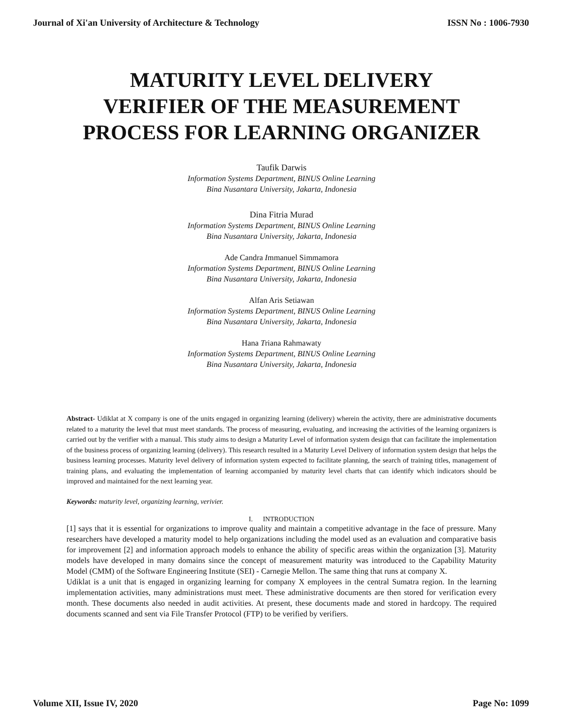Journal of Xi'an University of Architecture & Technology ISSN No : 1006-7930
MATURITY LEVEL DELIVERY
VERIFIER OF THE MEASUREMENT
PROCESS FOR LEARNING ORGANIZER
Taufik Darwis
Information Systems Department, BINUS Online Learning
Bina Nusantara University, Jakarta, Indonesia
Dina Fitria Murad
Information Systems Department, BINUS Online Learning
Bina Nusantara University, Jakarta, Indonesia
Ade Candra Immanuel Simmamora
Information Systems Department, BINUS Online Learning
Bina Nusantara University, Jakarta, Indonesia
Alfan Aris Setiawan
Information Systems Department, BINUS Online Learning
Bina Nusantara University, Jakarta, Indonesia
Hana Triana Rahmawaty
Information Systems Department, BINUS Online Learning
Bina Nusantara University, Jakarta, Indonesia
Abstract- Udiklat at X company is one of the units engaged in organizing learning (delivery) wherein the activity, there are administrative documents related to a maturity the level that must meet standards. The process of measuring, evaluating, and increasing the activities of the learning organizers is carried out by the verifier with a manual. This study aims to design a Maturity Level of information system design that can facilitate the implementation of the business process of organizing learning (delivery). This research resulted in a Maturity Level Delivery of information system design that helps the business learning processes. Maturity level delivery of information system expected to facilitate planning, the search of training titles, management of training plans, and evaluating the implementation of learning accompanied by maturity level charts that can identify which indicators should be improved and maintained for the next learning year.
Keywords: maturity level, organizing learning, verivier.
I. INTRODUCTION
[1] says that it is essential for organizations to improve quality and maintain a competitive advantage in the face of pressure. Many researchers have developed a maturity model to help organizations including the model used as an evaluation and comparative basis for improvement [2] and information approach models to enhance the ability of specific areas within the organization [3]. Maturity models have developed in many domains since the concept of measurement maturity was introduced to the Capability Maturity Model (CMM) of the Software Engineering Institute (SEI) - Carnegie Mellon. The same thing that runs at company X.
Udiklat is a unit that is engaged in organizing learning for company X employees in the central Sumatra region. In the learning implementation activities, many administrations must meet. These administrative documents are then stored for verification every month. These documents also needed in audit activities. At present, these documents made and stored in hardcopy. The required documents scanned and sent via File Transfer Protocol (FTP) to be verified by verifiers.
Volume XII, Issue IV, 2020 Page No: 1099